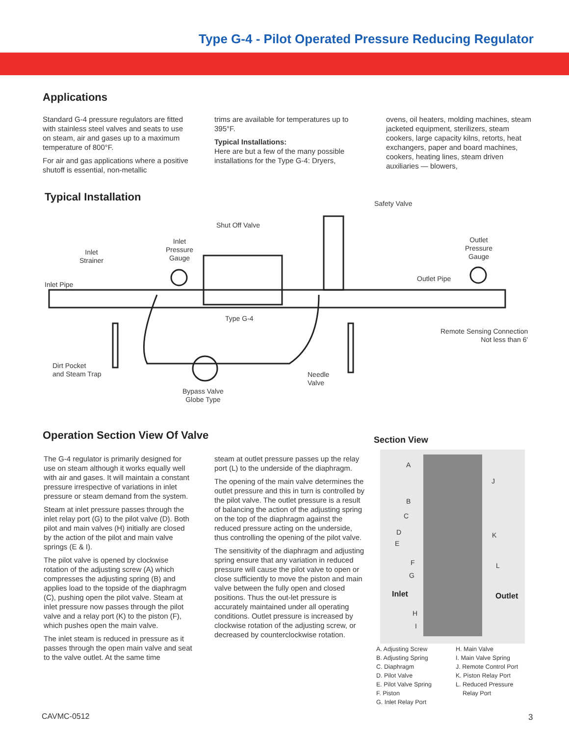Type G-4 - Pilot Operated Pressure Reducing Regulator
Applications
Standard G-4 pressure regulators are fitted with stainless steel valves and seats to use on steam, air and gases up to a maximum temperature of 800°F.
For air and gas applications where a positive shutoff is essential, non-metallic
trims are available for temperatures up to 395°F.
Typical Installations:
Here are but a few of the many possible installations for the Type G-4: Dryers,
ovens, oil heaters, molding machines, steam jacketed equipment, sterilizers, steam cookers, large capacity kilns, retorts, heat exchangers, paper and board machines, cookers, heating lines, steam driven auxiliaries — blowers,
Typical Installation
Safety Valve
Shut Off Valve
Inlet
Pressure
Gauge
Inlet
Strainer
Outlet
Pressure
Gauge
Inlet Pipe
Outlet Pipe
Type G-4
Remote Sensing Connection
Not less than 6'
Dirt Pocket
and Steam Trap
Needle
Valve
Bypass Valve
Globe Type
Operation Section View Of Valve
The G-4 regulator is primarily designed for use on steam although it works equally well with air and gases. It will maintain a constant pressure irrespective of variations in inlet pressure or steam demand from the system.
Steam at inlet pressure passes through the inlet relay port (G) to the pilot valve (D). Both pilot and main valves (H) initially are closed by the action of the pilot and main valve springs (E & I).
The pilot valve is opened by clockwise rotation of the adjusting screw (A) which compresses the adjusting spring (B) and applies load to the topside of the diaphragm (C), pushing open the pilot valve. Steam at inlet pressure now passes through the pilot valve and a relay port (K) to the piston (F), which pushes open the main valve.
The inlet steam is reduced in pressure as it passes through the open main valve and seat to the valve outlet. At the same time
steam at outlet pressure passes up the relay port (L) to the underside of the diaphragm.
The opening of the main valve determines the outlet pressure and this in turn is controlled by the pilot valve. The outlet pressure is a result of balancing the action of the adjusting spring on the top of the diaphragm against the reduced pressure acting on the underside, thus controlling the opening of the pilot valve.
The sensitivity of the diaphragm and adjusting spring ensure that any variation in reduced pressure will cause the pilot valve to open or close sufficiently to move the piston and main valve between the fully open and closed positions. Thus the out-let pressure is accurately maintained under all operating conditions. Outlet pressure is increased by clockwise rotation of the adjusting screw, or decreased by counterclockwise rotation.
Section View
A
B
C
D
E
F
G
Inlet
H
I
J
K
L
Outlet
A. Adjusting Screw
B. Adjusting Spring
C. Diaphragm
D. Pilot Valve
E. Pilot Valve Spring
F. Piston
G. Inlet Relay Port
H. Main Valve
I. Main Valve Spring
J. Remote Control Port
K. Piston Relay Port
L. Reduced Pressure
Relay Port
CAVMC-0512 3